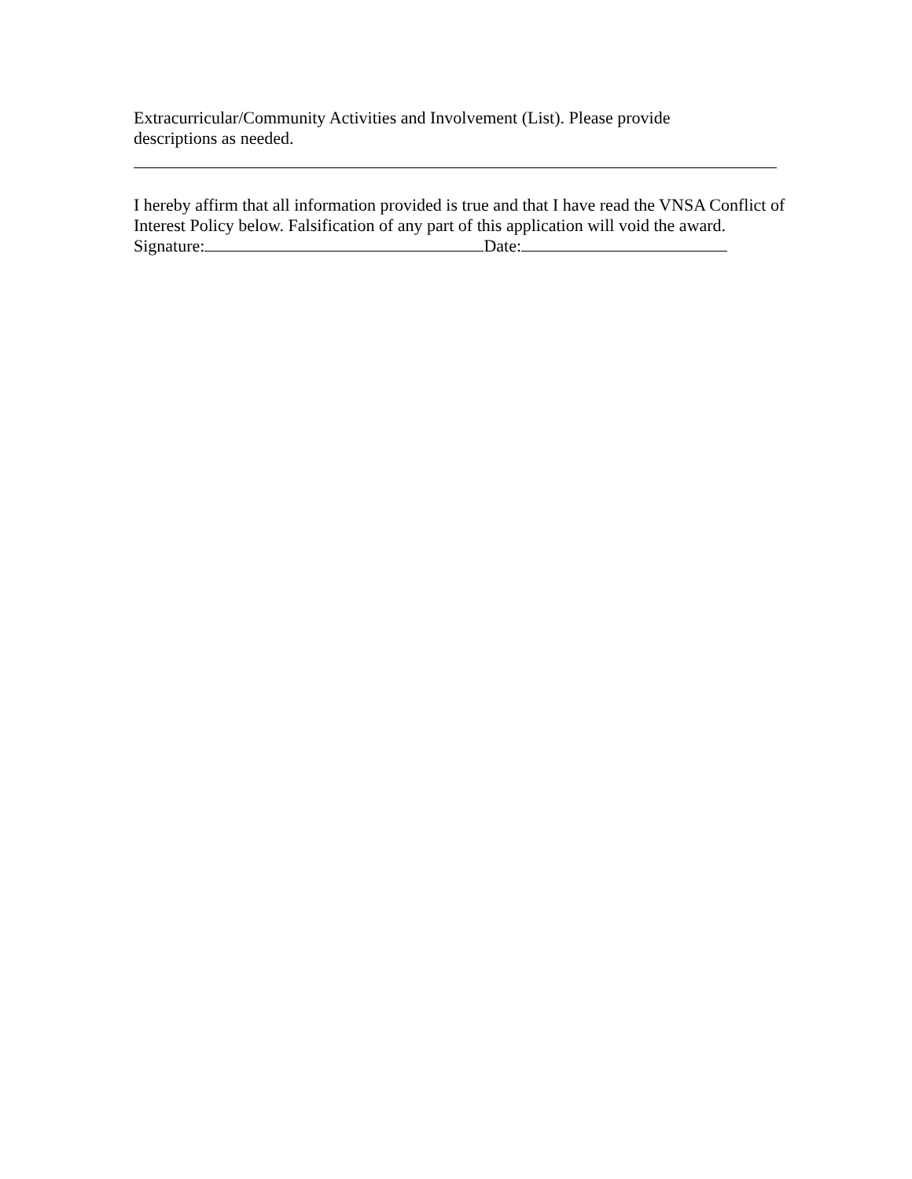Extracurricular/Community Activities and Involvement (List). Please provide
descriptions as needed.
I hereby affirm that all information provided is true and that I have read the VNSA Conflict of Interest Policy below. Falsification of any part of this application will void the award.
Signature: Date: